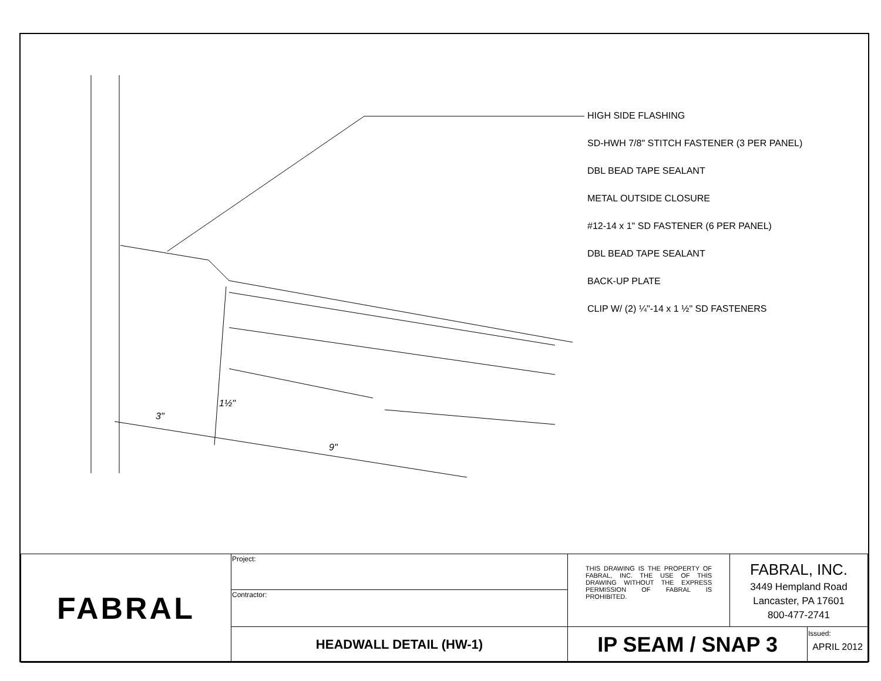HIGH SIDE FLASHING
SD-HWH 7/8" STITCH FASTENER (3 PER PANEL)
DBL BEAD TAPE SEALANT
METAL OUTSIDE CLOSURE
#12-14 x 1" SD FASTENER (6 PER PANEL)
DBL BEAD TAPE SEALANT
BACK-UP PLATE
CLIP W/ (2) ¼"-14 x 1 ½" SD FASTENERS
3"
1½"
9"
| FABRAL | Project: | THIS DRAWING IS THE PROPERTY OF FABRAL, INC. THE USE OF THIS DRAWING WITHOUT THE EXPRESS PERMISSION OF FABRAL IS PROHIBITED. | FABRAL, INC. 3449 Hempland Road Lancaster, PA 17601 800-477-2741 | |
| | Contractor: | | | |
| | HEADWALL DETAIL (HW-1) | IP SEAM / SNAP 3 | | Issued: APRIL 2012 |